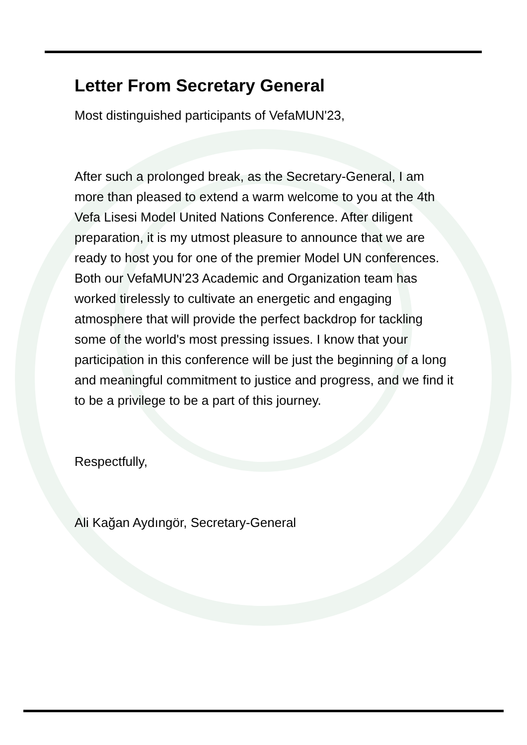Letter From Secretary General
Most distinguished participants of VefaMUN'23,
After such a prolonged break, as the Secretary-General, I am more than pleased to extend a warm welcome to you at the 4th Vefa Lisesi Model United Nations Conference. After diligent preparation, it is my utmost pleasure to announce that we are ready to host you for one of the premier Model UN conferences. Both our VefaMUN'23 Academic and Organization team has worked tirelessly to cultivate an energetic and engaging atmosphere that will provide the perfect backdrop for tackling some of the world's most pressing issues. I know that your participation in this conference will be just the beginning of a long and meaningful commitment to justice and progress, and we find it to be a privilege to be a part of this journey.
Respectfully,
Ali Kağan Aydıngör, Secretary-General